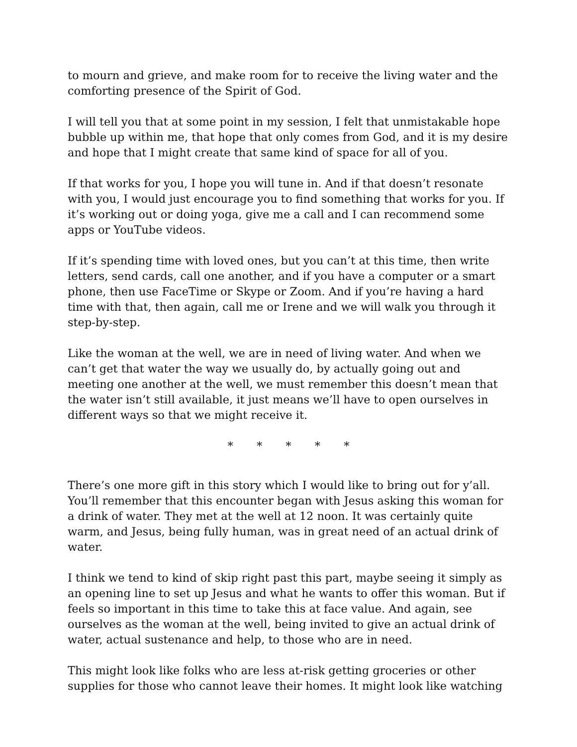to mourn and grieve, and make room for to receive the living water and the comforting presence of the Spirit of God.
I will tell you that at some point in my session, I felt that unmistakable hope bubble up within me, that hope that only comes from God, and it is my desire and hope that I might create that same kind of space for all of you.
If that works for you, I hope you will tune in. And if that doesn’t resonate with you, I would just encourage you to find something that works for you. If it’s working out or doing yoga, give me a call and I can recommend some apps or YouTube videos.
If it’s spending time with loved ones, but you can’t at this time, then write letters, send cards, call one another, and if you have a computer or a smart phone, then use FaceTime or Skype or Zoom. And if you’re having a hard time with that, then again, call me or Irene and we will walk you through it step-by-step.
Like the woman at the well, we are in need of living water. And when we can’t get that water the way we usually do, by actually going out and meeting one another at the well, we must remember this doesn’t mean that the water isn’t still available, it just means we’ll have to open ourselves in different ways so that we might receive it.
* * * * *
There’s one more gift in this story which I would like to bring out for y’all. You’ll remember that this encounter began with Jesus asking this woman for a drink of water. They met at the well at 12 noon. It was certainly quite warm, and Jesus, being fully human, was in great need of an actual drink of water.
I think we tend to kind of skip right past this part, maybe seeing it simply as an opening line to set up Jesus and what he wants to offer this woman. But if feels so important in this time to take this at face value. And again, see ourselves as the woman at the well, being invited to give an actual drink of water, actual sustenance and help, to those who are in need.
This might look like folks who are less at-risk getting groceries or other supplies for those who cannot leave their homes. It might look like watching